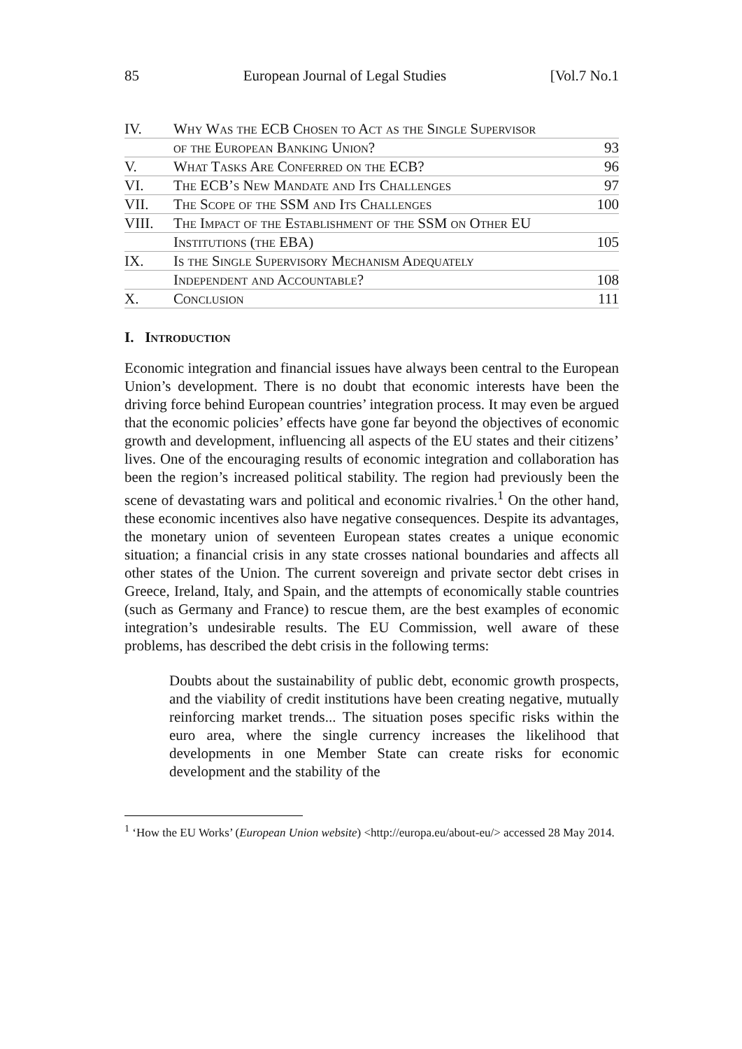85 European Journal of Legal Studies [Vol.7 No.1
IV.
Why Was the ECB Chosen to Act as the Single Supervisor
of the European Banking Union? 93
V.
What Tasks Are Conferred on the ECB? 96
VI.
The ECB’s New Mandate and Its Challenges 97
VII.
The Scope of the SSM and Its Challenges 100
VIII.
The Impact of the Establishment of the SSM on Other EU
Institutions (the EBA) 105
IX.
Is the Single Supervisory Mechanism Adequately
Independent and Accountable? 108
X.
Conclusion 111
I. Introduction
Economic integration and financial issues have always been central to the European Union’s development. There is no doubt that economic interests have been the driving force behind European countries’ integration process. It may even be argued that the economic policies’ effects have gone far beyond the objectives of economic growth and development, influencing all aspects of the EU states and their citizens’ lives. One of the encouraging results of economic integration and collaboration has been the region’s increased political stability. The region had previously been the scene of devastating wars and political and economic rivalries.<sup>1</sup> On the other hand, these economic incentives also have negative consequences. Despite its advantages, the monetary union of seventeen European states creates a unique economic situation; a financial crisis in any state crosses national boundaries and affects all other states of the Union. The current sovereign and private sector debt crises in Greece, Ireland, Italy, and Spain, and the attempts of economically stable countries (such as Germany and France) to rescue them, are the best examples of economic integration’s undesirable results. The EU Commission, well aware of these problems, has described the debt crisis in the following terms:
Doubts about the sustainability of public debt, economic growth prospects, and the viability of credit institutions have been creating negative, mutually reinforcing market trends... The situation poses specific risks within the euro area, where the single currency increases the likelihood that developments in one Member State can create risks for economic development and the stability of the
<sup>1</sup> ‘How the EU Works’ (European Union website) <http://europa.eu/about-eu/> accessed 28 May 2014.